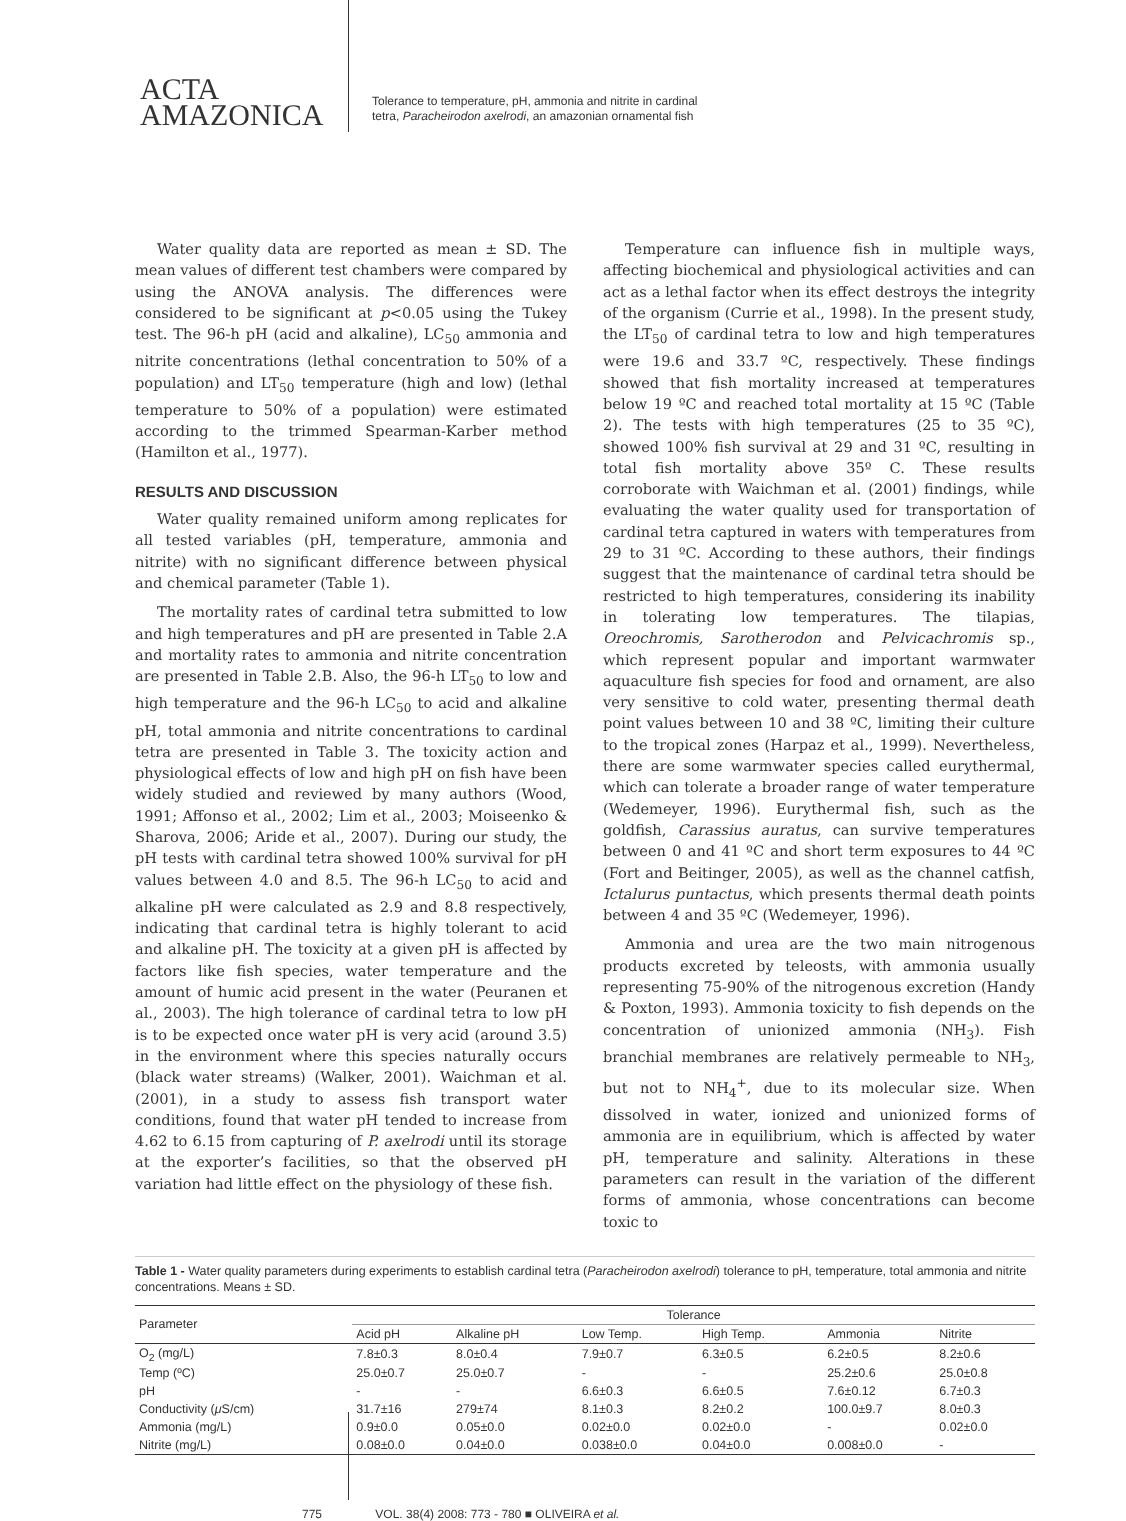ACTA
AMAZONICA
Tolerance to temperature, pH, ammonia and nitrite in cardinal
tetra, Paracheirodon axelrodi, an amazonian ornamental fish
Water quality data are reported as mean ± SD. The mean values of different test chambers were compared by using the ANOVA analysis. The differences were considered to be significant at p<0.05 using the Tukey test. The 96-h pH (acid and alkaline), LC<sub>50</sub> ammonia and nitrite concentrations (lethal concentration to 50% of a population) and LT<sub>50</sub> temperature (high and low) (lethal temperature to 50% of a population) were estimated according to the trimmed Spearman-Karber method (Hamilton et al., 1977).
RESULTS AND DISCUSSION
Water quality remained uniform among replicates for all tested variables (pH, temperature, ammonia and nitrite) with no significant difference between physical and chemical parameter (Table 1).
The mortality rates of cardinal tetra submitted to low and high temperatures and pH are presented in Table 2.A and mortality rates to ammonia and nitrite concentration are presented in Table 2.B. Also, the 96-h LT<sub>50</sub> to low and high temperature and the 96-h LC<sub>50</sub> to acid and alkaline pH, total ammonia and nitrite concentrations to cardinal tetra are presented in Table 3. The toxicity action and physiological effects of low and high pH on fish have been widely studied and reviewed by many authors (Wood, 1991; Affonso et al., 2002; Lim et al., 2003; Moiseenko & Sharova, 2006; Aride et al., 2007). During our study, the pH tests with cardinal tetra showed 100% survival for pH values between 4.0 and 8.5. The 96-h LC<sub>50</sub> to acid and alkaline pH were calculated as 2.9 and 8.8 respectively, indicating that cardinal tetra is highly tolerant to acid and alkaline pH. The toxicity at a given pH is affected by factors like fish species, water temperature and the amount of humic acid present in the water (Peuranen et al., 2003). The high tolerance of cardinal tetra to low pH is to be expected once water pH is very acid (around 3.5) in the environment where this species naturally occurs (black water streams) (Walker, 2001). Waichman et al. (2001), in a study to assess fish transport water conditions, found that water pH tended to increase from 4.62 to 6.15 from capturing of P. axelrodi until its storage at the exporter’s facilities, so that the observed pH variation had little effect on the physiology of these fish.
Temperature can influence fish in multiple ways, affecting biochemical and physiological activities and can act as a lethal factor when its effect destroys the integrity of the organism (Currie et al., 1998). In the present study, the LT<sub>50</sub> of cardinal tetra to low and high temperatures were 19.6 and 33.7 ºC, respectively. These findings showed that fish mortality increased at temperatures below 19 ºC and reached total mortality at 15 ºC (Table 2). The tests with high temperatures (25 to 35 ºC), showed 100% fish survival at 29 and 31 ºC, resulting in total fish mortality above 35º C. These results corroborate with Waichman et al. (2001) findings, while evaluating the water quality used for transportation of cardinal tetra captured in waters with temperatures from 29 to 31 ºC. According to these authors, their findings suggest that the maintenance of cardinal tetra should be restricted to high temperatures, considering its inability in tolerating low temperatures. The tilapias, Oreochromis, Sarotherodon and Pelvicachromis sp., which represent popular and important warmwater aquaculture fish species for food and ornament, are also very sensitive to cold water, presenting thermal death point values between 10 and 38 ºC, limiting their culture to the tropical zones (Harpaz et al., 1999). Nevertheless, there are some warmwater species called eurythermal, which can tolerate a broader range of water temperature (Wedemeyer, 1996). Eurythermal fish, such as the goldfish, Carassius auratus, can survive temperatures between 0 and 41 ºC and short term exposures to 44 ºC (Fort and Beitinger, 2005), as well as the channel catfish, Ictalurus puntactus, which presents thermal death points between 4 and 35 ºC (Wedemeyer, 1996).
Ammonia and urea are the two main nitrogenous products excreted by teleosts, with ammonia usually representing 75-90% of the nitrogenous excretion (Handy & Poxton, 1993). Ammonia toxicity to fish depends on the concentration of unionized ammonia (NH<sub>3</sub>). Fish branchial membranes are relatively permeable to NH<sub>3</sub>, but not to NH<sub>4</sub><sup>+</sup>, due to its molecular size. When dissolved in water, ionized and unionized forms of ammonia are in equilibrium, which is affected by water pH, temperature and salinity. Alterations in these parameters can result in the variation of the different forms of ammonia, whose concentrations can become toxic to
Table 1 - Water quality parameters during experiments to establish cardinal tetra (Paracheirodon axelrodi) tolerance to pH, temperature, total ammonia and nitrite concentrations. Means ± SD.
| Parameter | Tolerance | | | | | |
| --- | --- | --- | --- | --- | --- | --- |
| | Acid pH | Alkaline pH | Low Temp. | High Temp. | Ammonia | Nitrite |
| O<sub>2</sub> (mg/L) | 7.8±0.3 | 8.0±0.4 | 7.9±0.7 | 6.3±0.5 | 6.2±0.5 | 8.2±0.6 |
| Temp (ºC) | 25.0±0.7 | 25.0±0.7 | - | - | 25.2±0.6 | 25.0±0.8 |
| pH | - | - | 6.6±0.3 | 6.6±0.5 | 7.6±0.12 | 6.7±0.3 |
| Conductivity ( μ S/cm) | 31.7±16 | 279±74 | 8.1±0.3 | 8.2±0.2 | 100.0±9.7 | 8.0±0.3 |
| Ammonia (mg/L) | 0.9±0.0 | 0.05±0.0 | 0.02±0.0 | 0.02±0.0 | - | 0.02±0.0 |
| Nitrite (mg/L) | 0.08±0.0 | 0.04±0.0 | 0.038±0.0 | 0.04±0.0 | 0.008±0.0 | - |
775 VOL. 38(4) 2008: 773 - 780 ■ OLIVEIRA et al.